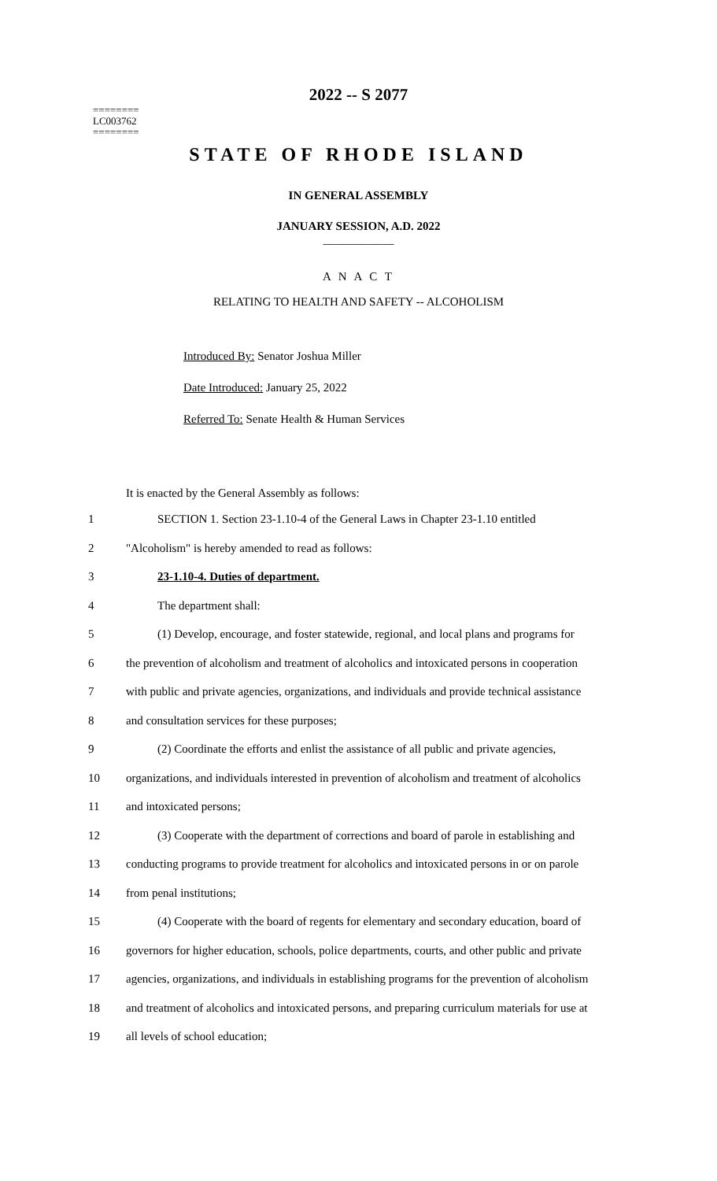========
LC003762
========
2022 -- S 2077
STATE OF RHODE ISLAND
IN GENERAL ASSEMBLY
JANUARY SESSION, A.D. 2022
____________
A N A C T
RELATING TO HEALTH AND SAFETY -- ALCOHOLISM
Introduced By: Senator Joshua Miller
Date Introduced: January 25, 2022
Referred To: Senate Health & Human Services
It is enacted by the General Assembly as follows:
1 SECTION 1. Section 23-1.10-4 of the General Laws in Chapter 23-1.10 entitled
2 "Alcoholism" is hereby amended to read as follows:
3 23-1.10-4. Duties of department.
4 The department shall:
5 (1) Develop, encourage, and foster statewide, regional, and local plans and programs for
6 the prevention of alcoholism and treatment of alcoholics and intoxicated persons in cooperation
7 with public and private agencies, organizations, and individuals and provide technical assistance
8 and consultation services for these purposes;
9 (2) Coordinate the efforts and enlist the assistance of all public and private agencies,
10 organizations, and individuals interested in prevention of alcoholism and treatment of alcoholics
11 and intoxicated persons;
12 (3) Cooperate with the department of corrections and board of parole in establishing and
13 conducting programs to provide treatment for alcoholics and intoxicated persons in or on parole
14 from penal institutions;
15 (4) Cooperate with the board of regents for elementary and secondary education, board of
16 governors for higher education, schools, police departments, courts, and other public and private
17 agencies, organizations, and individuals in establishing programs for the prevention of alcoholism
18 and treatment of alcoholics and intoxicated persons, and preparing curriculum materials for use at
19 all levels of school education;